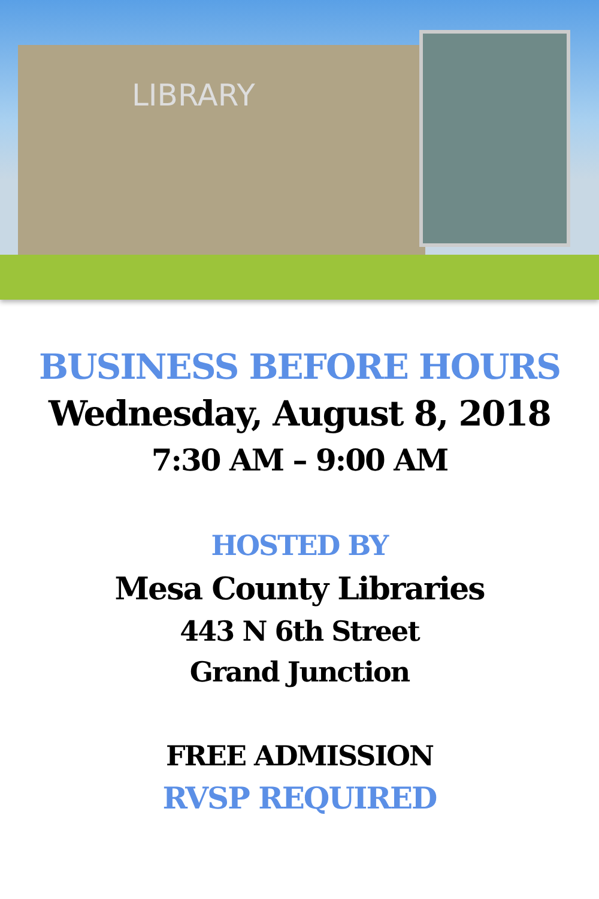LIBRARY
BUSINESS BEFORE HOURS
Wednesday, August 8, 2018
7:30 AM – 9:00 AM
HOSTED BY
Mesa County Libraries
443 N 6th Street
Grand Junction
FREE ADMISSION
RVSP REQUIRED